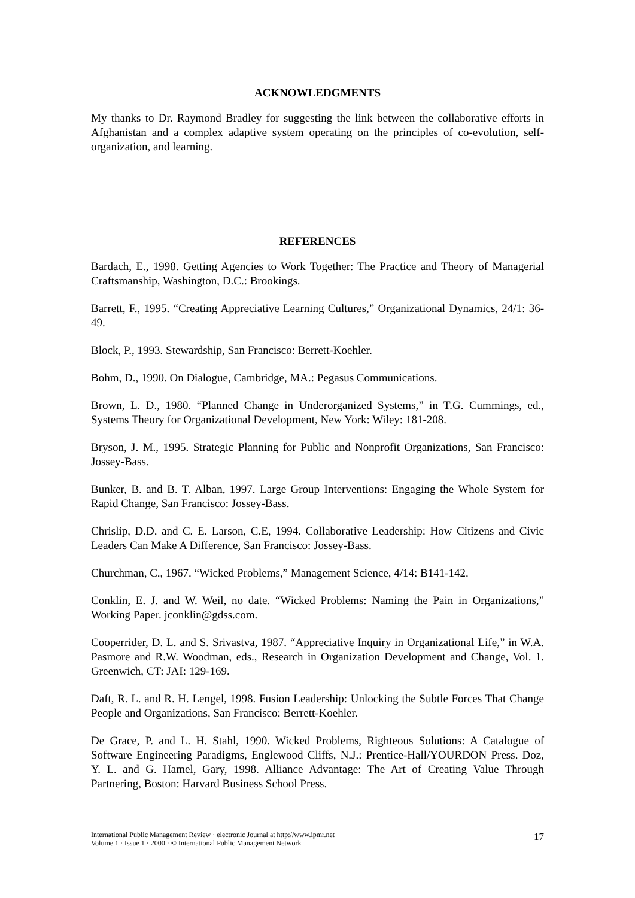ACKNOWLEDGMENTS
My thanks to Dr. Raymond Bradley for suggesting the link between the collaborative efforts in Afghanistan and a complex adaptive system operating on the principles of co-evolution, self-organization, and learning.
REFERENCES
Bardach, E., 1998. Getting Agencies to Work Together: The Practice and Theory of Managerial Craftsmanship, Washington, D.C.: Brookings.
Barrett, F., 1995. “Creating Appreciative Learning Cultures,” Organizational Dynamics, 24/1: 36-49.
Block, P., 1993. Stewardship, San Francisco: Berrett-Koehler.
Bohm, D., 1990. On Dialogue, Cambridge, MA.: Pegasus Communications.
Brown, L. D., 1980. “Planned Change in Underorganized Systems,” in T.G. Cummings, ed., Systems Theory for Organizational Development, New York: Wiley: 181-208.
Bryson, J. M., 1995. Strategic Planning for Public and Nonprofit Organizations, San Francisco: Jossey-Bass.
Bunker, B. and B. T. Alban, 1997. Large Group Interventions: Engaging the Whole System for Rapid Change, San Francisco: Jossey-Bass.
Chrislip, D.D. and C. E. Larson, C.E, 1994. Collaborative Leadership: How Citizens and Civic Leaders Can Make A Difference, San Francisco: Jossey-Bass.
Churchman, C., 1967. “Wicked Problems,” Management Science, 4/14: B141-142.
Conklin, E. J. and W. Weil, no date. “Wicked Problems: Naming the Pain in Organizations,” Working Paper. jconklin@gdss.com.
Cooperrider, D. L. and S. Srivastva, 1987. “Appreciative Inquiry in Organizational Life,” in W.A. Pasmore and R.W. Woodman, eds., Research in Organization Development and Change, Vol. 1. Greenwich, CT: JAI: 129-169.
Daft, R. L. and R. H. Lengel, 1998. Fusion Leadership: Unlocking the Subtle Forces That Change People and Organizations, San Francisco: Berrett-Koehler.
De Grace, P. and L. H. Stahl, 1990. Wicked Problems, Righteous Solutions: A Catalogue of Software Engineering Paradigms, Englewood Cliffs, N.J.: Prentice-Hall/YOURDON Press. Doz, Y. L. and G. Hamel, Gary, 1998. Alliance Advantage: The Art of Creating Value Through Partnering, Boston: Harvard Business School Press.
International Public Management Review · electronic Journal at http://www.ipmr.net
Volume 1 · Issue 1 · 2000 · © International Public Management Network
17